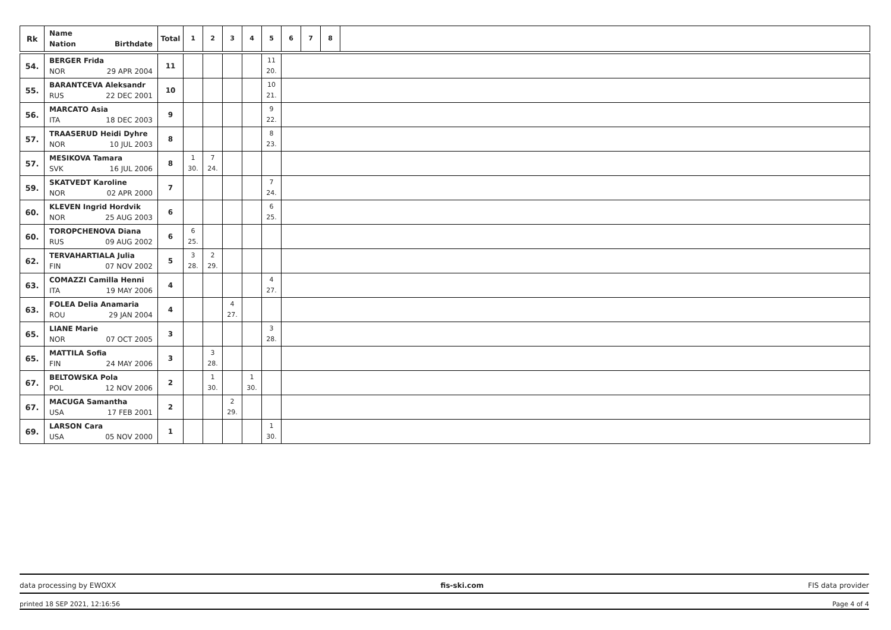| Rk | Name Nation Birthdate | Total | 1 | 2 | 3 | 4 | 5 | 6 | 7 | 8 | |
| --- | --- | --- | --- | --- | --- | --- | --- | --- | --- | --- | --- |
| 54. | BERGER Frida NOR 29 APR 2004 | 11 | | | | | 11 20. | | | | |
| 55. | BARANTCEVA Aleksandr RUS 22 DEC 2001 | 10 | | | | | 10 21. | | | | |
| 56. | MARCATO Asia ITA 18 DEC 2003 | 9 | | | | | 9 22. | | | | |
| 57. | TRAASERUD Heidi Dyhre NOR 10 JUL 2003 | 8 | | | | | 8 23. | | | | |
| 57. | MESIKOVA Tamara SVK 16 JUL 2006 | 8 | 1 30. | 7 24. | | | | | | | |
| 59. | SKATVEDT Karoline NOR 02 APR 2000 | 7 | | | | | 7 24. | | | | |
| 60. | KLEVEN Ingrid Hordvik NOR 25 AUG 2003 | 6 | | | | | 6 25. | | | | |
| 60. | TOROPCHENOVA Diana RUS 09 AUG 2002 | 6 | 6 25. | | | | | | | | |
| 62. | TERVAHARTIALA Julia FIN 07 NOV 2002 | 5 | 3 28. | 2 29. | | | | | | | |
| 63. | COMAZZI Camilla Henni ITA 19 MAY 2006 | 4 | | | | | 4 27. | | | | |
| 63. | FOLEA Delia Anamaria ROU 29 JAN 2004 | 4 | | | 4 27. | | | | | | |
| 65. | LIANE Marie NOR 07 OCT 2005 | 3 | | | | | 3 28. | | | | |
| 65. | MATTILA Sofia FIN 24 MAY 2006 | 3 | | 3 28. | | | | | | | |
| 67. | BELTOWSKA Pola POL 12 NOV 2006 | 2 | | 1 30. | | 1 30. | | | | | |
| 67. | MACUGA Samantha USA 17 FEB 2001 | 2 | | | 2 29. | | | | | | |
| 69. | LARSON Cara USA 05 NOV 2000 | 1 | | | | | 1 30. | | | | |
data processing by EWOXX fis-ski.com FIS data provider
printed 18 SEP 2021, 12:16:56 Page 4 of 4